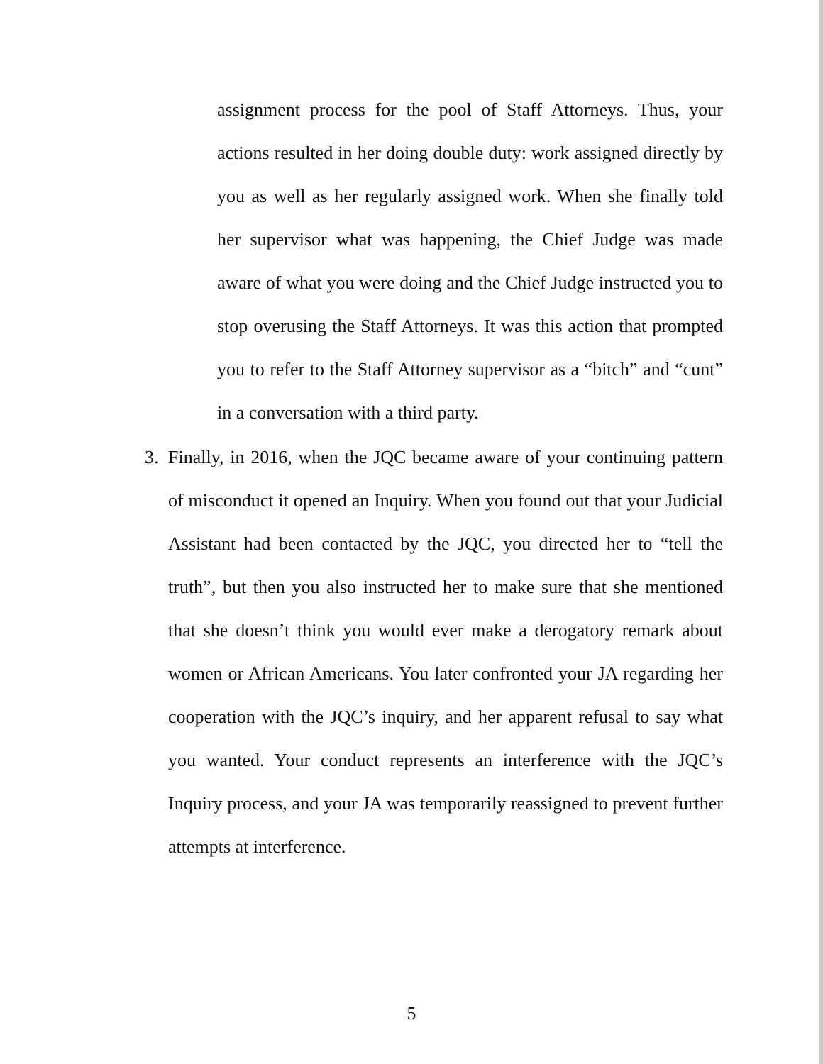assignment process for the pool of Staff Attorneys. Thus, your actions resulted in her doing double duty: work assigned directly by you as well as her regularly assigned work. When she finally told her supervisor what was happening, the Chief Judge was made aware of what you were doing and the Chief Judge instructed you to stop overusing the Staff Attorneys. It was this action that prompted you to refer to the Staff Attorney supervisor as a “bitch” and “cunt” in a conversation with a third party.
3. Finally, in 2016, when the JQC became aware of your continuing pattern of misconduct it opened an Inquiry. When you found out that your Judicial Assistant had been contacted by the JQC, you directed her to “tell the truth”, but then you also instructed her to make sure that she mentioned that she doesn’t think you would ever make a derogatory remark about women or African Americans. You later confronted your JA regarding her cooperation with the JQC’s inquiry, and her apparent refusal to say what you wanted. Your conduct represents an interference with the JQC’s Inquiry process, and your JA was temporarily reassigned to prevent further attempts at interference.
5